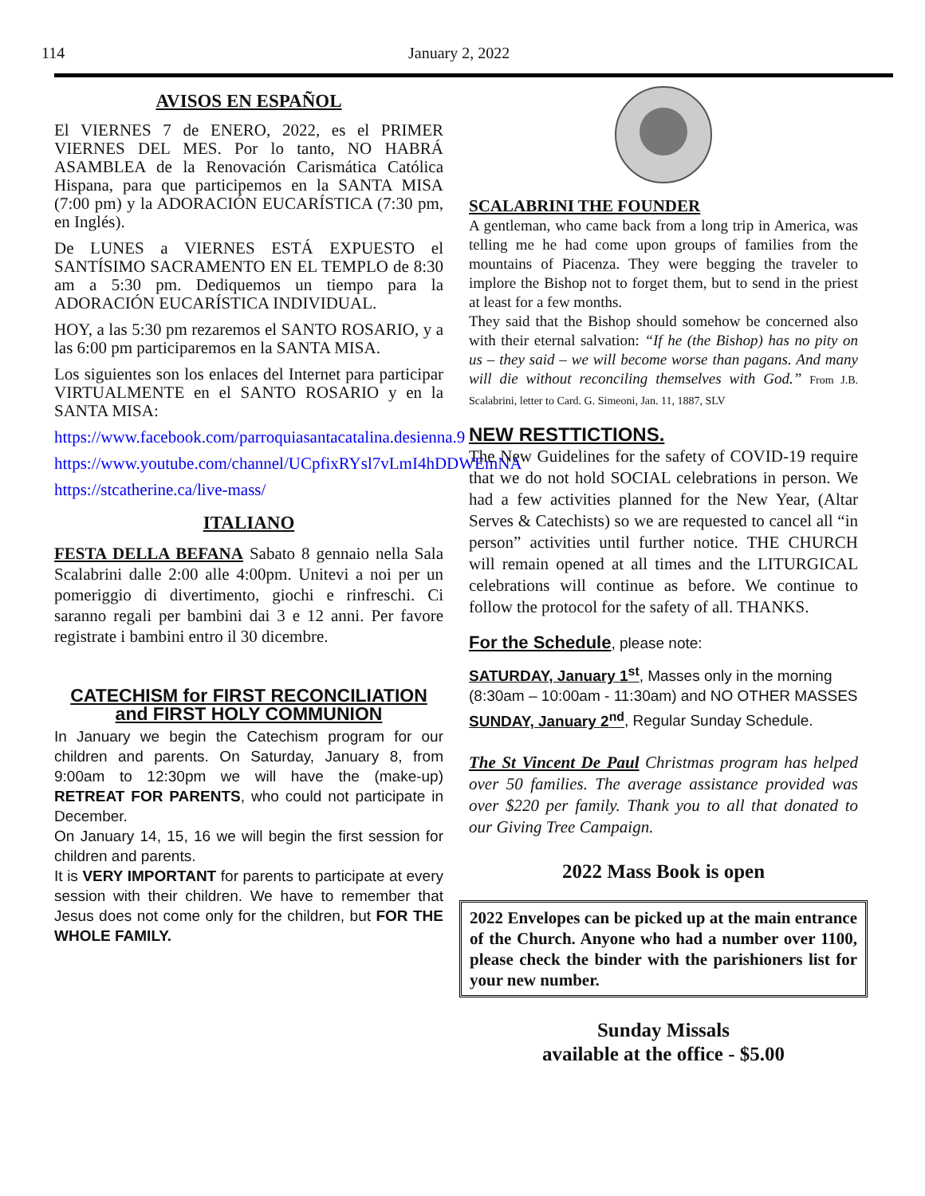114 January 2, 2022
AVISOS EN ESPAÑOL
El VIERNES 7 de ENERO, 2022, es el PRIMER VIERNES DEL MES. Por lo tanto, NO HABRÁ ASAMBLEA de la Renovación Carismática Católica Hispana, para que participemos en la SANTA MISA (7:00 pm) y la ADORACIÓN EUCARÍSTICA (7:30 pm, en Inglés).
De LUNES a VIERNES ESTÁ EXPUESTO el SANTÍSIMO SACRAMENTO EN EL TEMPLO de 8:30 am a 5:30 pm. Dediquemos un tiempo para la ADORACIÓN EUCARÍSTICA INDIVIDUAL.
HOY, a las 5:30 pm rezaremos el SANTO ROSARIO, y a las 6:00 pm participaremos en la SANTA MISA.
Los siguientes son los enlaces del Internet para participar VIRTUALMENTE en el SANTO ROSARIO y en la SANTA MISA:
https://www.facebook.com/parroquiasantacatalina.desienna.9
https://www.youtube.com/channel/UCpfixRYsl7vLmI4hDDWEmNA
https://stcatherine.ca/live-mass/
ITALIANO
FESTA DELLA BEFANA Sabato 8 gennaio nella Sala Scalabrini dalle 2:00 alle 4:00pm. Unitevi a noi per un pomeriggio di divertimento, giochi e rinfreschi. Ci saranno regali per bambini dai 3 e 12 anni. Per favore registrate i bambini entro il 30 dicembre.
CATECHISM for FIRST RECONCILIATION and FIRST HOLY COMMUNION
In January we begin the Catechism program for our children and parents. On Saturday, January 8, from 9:00am to 12:30pm we will have the (make-up) RETREAT FOR PARENTS, who could not participate in December.
On January 14, 15, 16 we will begin the first session for children and parents.
It is VERY IMPORTANT for parents to participate at every session with their children. We have to remember that Jesus does not come only for the children, but FOR THE WHOLE FAMILY.
SCALABRINI THE FOUNDER
A gentleman, who came back from a long trip in America, was telling me he had come upon groups of families from the mountains of Piacenza. They were begging the traveler to implore the Bishop not to forget them, but to send in the priest at least for a few months.
They said that the Bishop should somehow be concerned also with their eternal salvation: “If he (the Bishop) has no pity on us – they said – we will become worse than pagans. And many will die without reconciling themselves with God.” From J.B. Scalabrini, letter to Card. G. Simeoni, Jan. 11, 1887, SLV
NEW RESTTICTIONS.
The New Guidelines for the safety of COVID-19 require that we do not hold SOCIAL celebrations in person. We had a few activities planned for the New Year, (Altar Serves & Catechists) so we are requested to cancel all “in person” activities until further notice. THE CHURCH will remain opened at all times and the LITURGICAL celebrations will continue as before. We continue to follow the protocol for the safety of all. THANKS.
For the Schedule, please note:
SATURDAY, January 1<sup>st</sup>, Masses only in the morning (8:30am – 10:00am - 11:30am) and NO OTHER MASSES
SUNDAY, January 2<sup>nd</sup>, Regular Sunday Schedule.
The St Vincent De Paul Christmas program has helped over 50 families. The average assistance provided was over $220 per family. Thank you to all that donated to our Giving Tree Campaign.
2022 Mass Book is open
2022 Envelopes can be picked up at the main entrance of the Church. Anyone who had a number over 1100, please check the binder with the parishioners list for your new number.
Sunday Missals
available at the office - $5.00